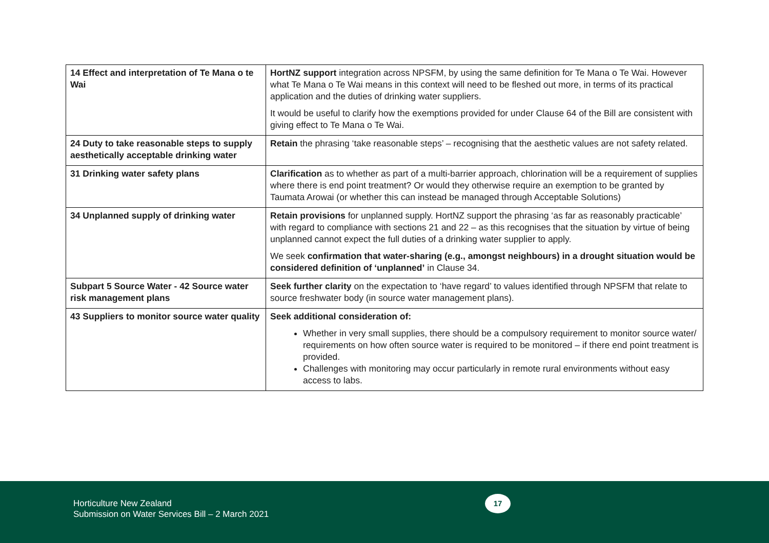| 14 Effect and interpretation of Te Mana o te Wai | HortNZ support integration across NPSFM, by using the same definition for Te Mana o Te Wai. However what Te Mana o Te Wai means in this context will need to be fleshed out more, in terms of its practical application and the duties of drinking water suppliers. It would be useful to clarify how the exemptions provided for under Clause 64 of the Bill are consistent with giving effect to Te Mana o Te Wai. |
| 24 Duty to take reasonable steps to supply aesthetically acceptable drinking water | Retain the phrasing ‘take reasonable steps’ – recognising that the aesthetic values are not safety related. |
| 31 Drinking water safety plans | Clarification as to whether as part of a multi-barrier approach, chlorination will be a requirement of supplies where there is end point treatment? Or would they otherwise require an exemption to be granted by Taumata Arowai (or whether this can instead be managed through Acceptable Solutions) |
| 34 Unplanned supply of drinking water | Retain provisions for unplanned supply. HortNZ support the phrasing ‘as far as reasonably practicable’ with regard to compliance with sections 21 and 22 – as this recognises that the situation by virtue of being unplanned cannot expect the full duties of a drinking water supplier to apply. We seek confirmation that water-sharing (e.g., amongst neighbours) in a drought situation would be considered definition of ‘unplanned’ in Clause 34. |
| Subpart 5 Source Water - 42 Source water risk management plans | Seek further clarity on the expectation to ‘have regard’ to values identified through NPSFM that relate to source freshwater body (in source water management plans). |
| 43 Suppliers to monitor source water quality | Seek additional consideration of: Whether in very small supplies, there should be a compulsory requirement to monitor source water/ requirements on how often source water is required to be monitored – if there end point treatment is provided. Challenges with monitoring may occur particularly in remote rural environments without easy access to labs. |
Horticulture New Zealand
Submission on Water Services Bill – 2 March 2021
17